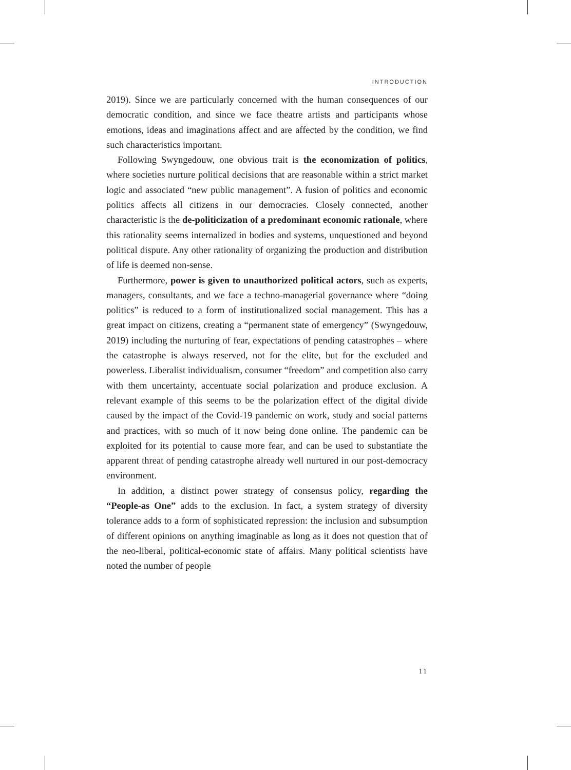INTRODUCTION
2019). Since we are particularly concerned with the human consequences of our democratic condition, and since we face theatre artists and participants whose emotions, ideas and imaginations affect and are affected by the condition, we find such characteristics important.
Following Swyngedouw, one obvious trait is the economization of politics, where societies nurture political decisions that are reasonable within a strict market logic and associated “new public management”. A fusion of politics and economic politics affects all citizens in our democracies. Closely connected, another characteristic is the de-politicization of a predominant economic rationale, where this rationality seems internalized in bodies and systems, unquestioned and beyond political dispute. Any other rationality of organizing the production and distribution of life is deemed non-sense.
Furthermore, power is given to unauthorized political actors, such as experts, managers, consultants, and we face a techno-managerial governance where “doing politics” is reduced to a form of institutionalized social management. This has a great impact on citizens, creating a “permanent state of emergency” (Swyngedouw, 2019) including the nurturing of fear, expectations of pending catastrophes – where the catastrophe is always reserved, not for the elite, but for the excluded and powerless. Liberalist individualism, consumer “freedom” and competition also carry with them uncertainty, accentuate social polarization and produce exclusion. A relevant example of this seems to be the polarization effect of the digital divide caused by the impact of the Covid-19 pandemic on work, study and social patterns and practices, with so much of it now being done online. The pandemic can be exploited for its potential to cause more fear, and can be used to substantiate the apparent threat of pending catastrophe already well nurtured in our post-democracy environment.
In addition, a distinct power strategy of consensus policy, regarding the “People-as One” adds to the exclusion. In fact, a system strategy of diversity tolerance adds to a form of sophisticated repression: the inclusion and subsumption of different opinions on anything imaginable as long as it does not question that of the neo-liberal, political-economic state of affairs. Many political scientists have noted the number of people
11